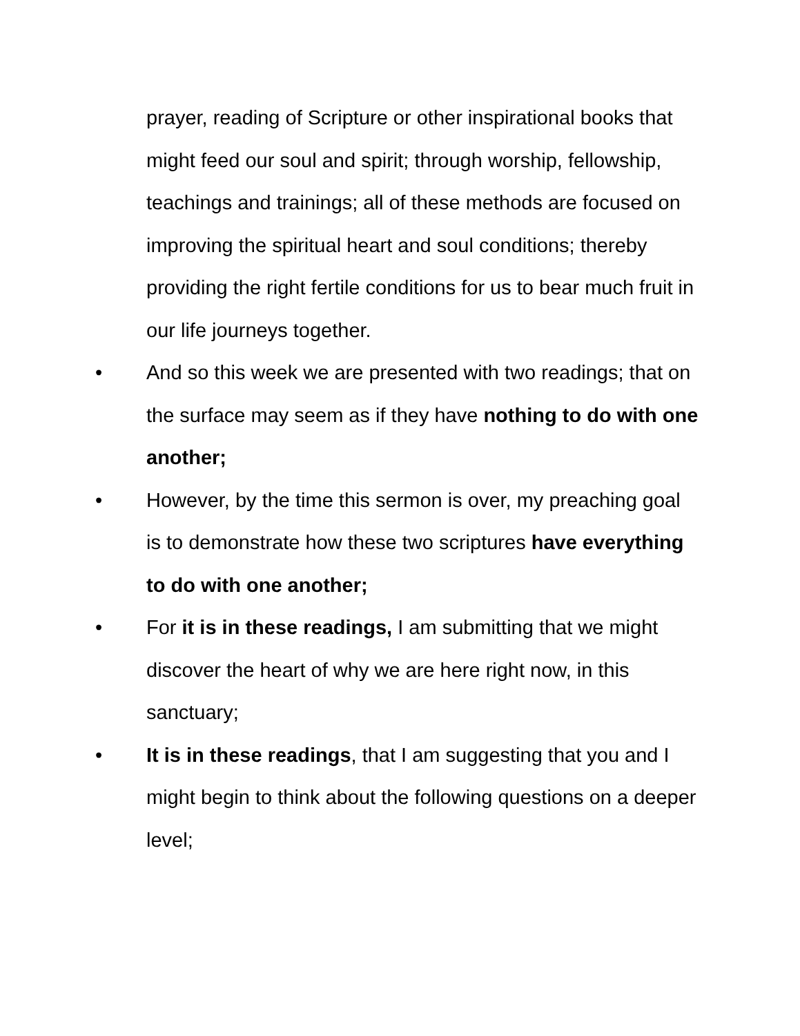prayer, reading of Scripture or other inspirational books that might feed our soul and spirit; through worship, fellowship, teachings and trainings; all of these methods are focused on improving the spiritual heart and soul conditions; thereby providing the right fertile conditions for us to bear much fruit in our life journeys together.
• And so this week we are presented with two readings; that on the surface may seem as if they have nothing to do with one another;
• However, by the time this sermon is over, my preaching goal is to demonstrate how these two scriptures have everything to do with one another;
• For it is in these readings, I am submitting that we might discover the heart of why we are here right now, in this sanctuary;
• It is in these readings, that I am suggesting that you and I might begin to think about the following questions on a deeper level;